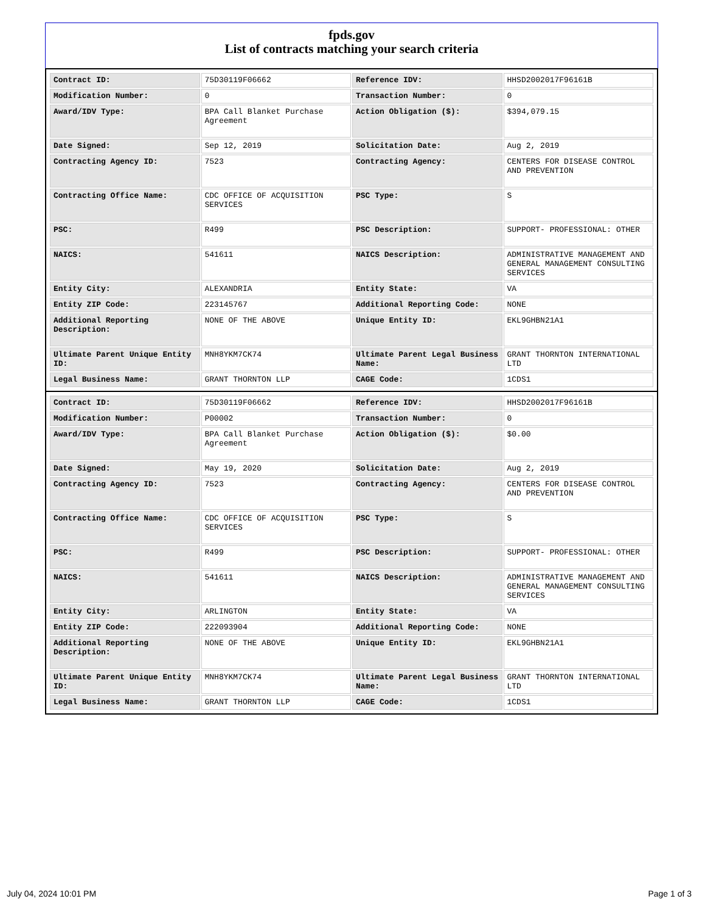fpds.gov
List of contracts matching your search criteria
| Contract ID: | 75D30119F06662 | Reference IDV: | HHSD2002017F96161B |
| Modification Number: | 0 | Transaction Number: | 0 |
| Award/IDV Type: | BPA Call Blanket Purchase Agreement | Action Obligation ($): | $394,079.15 |
| Date Signed: | Sep 12, 2019 | Solicitation Date: | Aug 2, 2019 |
| Contracting Agency ID: | 7523 | Contracting Agency: | CENTERS FOR DISEASE CONTROL AND PREVENTION |
| Contracting Office Name: | CDC OFFICE OF ACQUISITION SERVICES | PSC Type: | S |
| PSC: | R499 | PSC Description: | SUPPORT- PROFESSIONAL: OTHER |
| NAICS: | 541611 | NAICS Description: | ADMINISTRATIVE MANAGEMENT AND GENERAL MANAGEMENT CONSULTING SERVICES |
| Entity City: | ALEXANDRIA | Entity State: | VA |
| Entity ZIP Code: | 223145767 | Additional Reporting Code: | NONE |
| Additional Reporting Description: | NONE OF THE ABOVE | Unique Entity ID: | EKL9GHBN21A1 |
| Ultimate Parent Unique Entity ID: | MNH8YKM7CK74 | Ultimate Parent Legal Business Name: | GRANT THORNTON INTERNATIONAL LTD |
| Legal Business Name: | GRANT THORNTON LLP | CAGE Code: | 1CDS1 |
| Contract ID: | 75D30119F06662 | Reference IDV: | HHSD2002017F96161B |
| Modification Number: | P00002 | Transaction Number: | 0 |
| Award/IDV Type: | BPA Call Blanket Purchase Agreement | Action Obligation ($): | $0.00 |
| Date Signed: | May 19, 2020 | Solicitation Date: | Aug 2, 2019 |
| Contracting Agency ID: | 7523 | Contracting Agency: | CENTERS FOR DISEASE CONTROL AND PREVENTION |
| Contracting Office Name: | CDC OFFICE OF ACQUISITION SERVICES | PSC Type: | S |
| PSC: | R499 | PSC Description: | SUPPORT- PROFESSIONAL: OTHER |
| NAICS: | 541611 | NAICS Description: | ADMINISTRATIVE MANAGEMENT AND GENERAL MANAGEMENT CONSULTING SERVICES |
| Entity City: | ARLINGTON | Entity State: | VA |
| Entity ZIP Code: | 222093904 | Additional Reporting Code: | NONE |
| Additional Reporting Description: | NONE OF THE ABOVE | Unique Entity ID: | EKL9GHBN21A1 |
| Ultimate Parent Unique Entity ID: | MNH8YKM7CK74 | Ultimate Parent Legal Business Name: | GRANT THORNTON INTERNATIONAL LTD |
| Legal Business Name: | GRANT THORNTON LLP | CAGE Code: | 1CDS1 |
July 04, 2024 10:01 PM Page 1 of 3